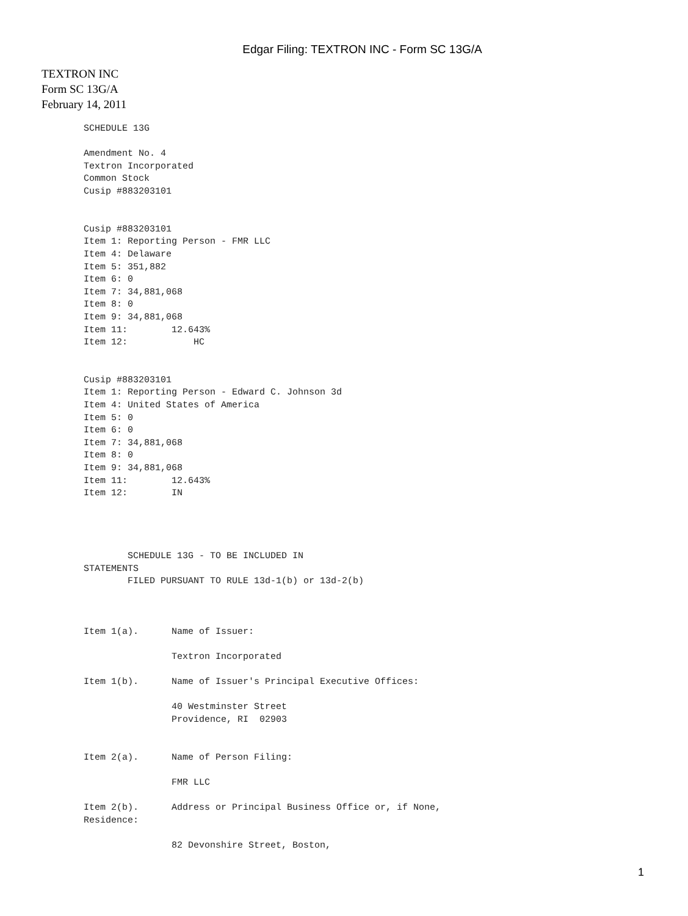Edgar Filing: TEXTRON INC - Form SC 13G/A
TEXTRON INC
Form SC 13G/A
February 14, 2011
SCHEDULE 13G

Amendment No. 4
Textron Incorporated
Common Stock
Cusip #883203101


Cusip #883203101
Item 1: Reporting Person - FMR LLC
Item 4: Delaware
Item 5: 351,882
Item 6: 0
Item 7: 34,881,068
Item 8: 0
Item 9: 34,881,068
Item 11:        12.643%
Item 12:            HC


Cusip #883203101
Item 1: Reporting Person - Edward C. Johnson 3d
Item 4: United States of America
Item 5: 0
Item 6: 0
Item 7: 34,881,068
Item 8: 0
Item 9: 34,881,068
Item 11:        12.643%
Item 12:        IN




        SCHEDULE 13G - TO BE INCLUDED IN
STATEMENTS
        FILED PURSUANT TO RULE 13d-1(b) or 13d-2(b)



Item 1(a).      Name of Issuer:

                Textron Incorporated

Item 1(b).      Name of Issuer's Principal Executive Offices:

                40 Westminster Street
                Providence, RI  02903


Item 2(a).      Name of Person Filing:

                FMR LLC

Item 2(b).      Address or Principal Business Office or, if None,
Residence:

                82 Devonshire Street, Boston,
1